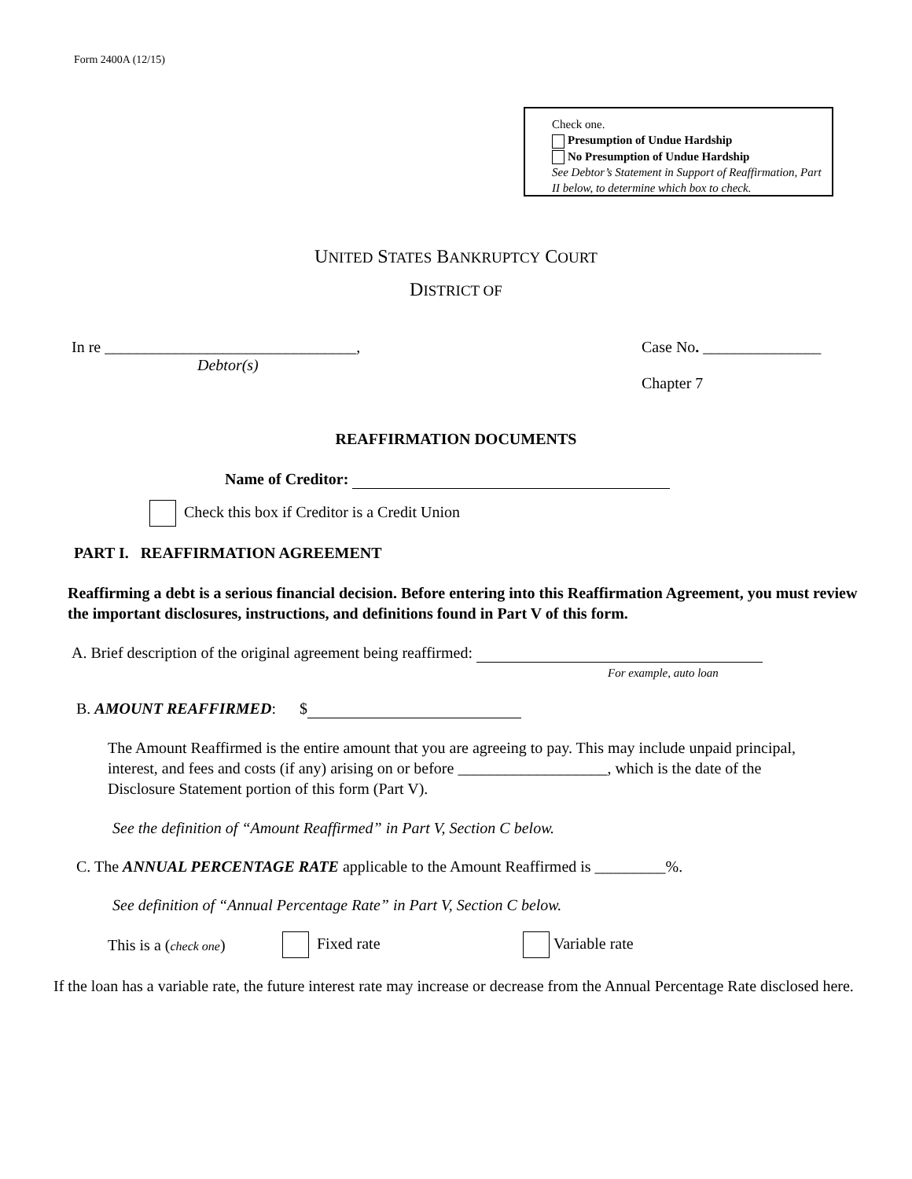Form 2400A (12/15)
Check one.
Presumption of Undue Hardship
No Presumption of Undue Hardship
See Debtor’s Statement in Support of Reaffirmation, Part II below, to determine which box to check.
UNITED STATES BANKRUPTCY COURT
DISTRICT OF
In re ________________________________,
Debtor(s)
Case No. _______________
Chapter 7
REAFFIRMATION DOCUMENTS
Name of Creditor:
Check this box if Creditor is a Credit Union
PART I. REAFFIRMATION AGREEMENT
Reaffirming a debt is a serious financial decision. Before entering into this Reaffirmation Agreement, you must review the important disclosures, instructions, and definitions found in Part V of this form.
A. Brief description of the original agreement being reaffirmed:
For example, auto loan
B. AMOUNT REAFFIRMED: $
The Amount Reaffirmed is the entire amount that you are agreeing to pay. This may include unpaid principal, interest, and fees and costs (if any) arising on or before ___________________, which is the date of the Disclosure Statement portion of this form (Part V).
See the definition of “Amount Reaffirmed” in Part V, Section C below.
C. The ANNUAL PERCENTAGE RATE applicable to the Amount Reaffirmed is _________%.
See definition of “Annual Percentage Rate” in Part V, Section C below.
This is a (check one) Fixed rate Variable rate
If the loan has a variable rate, the future interest rate may increase or decrease from the Annual Percentage Rate disclosed here.